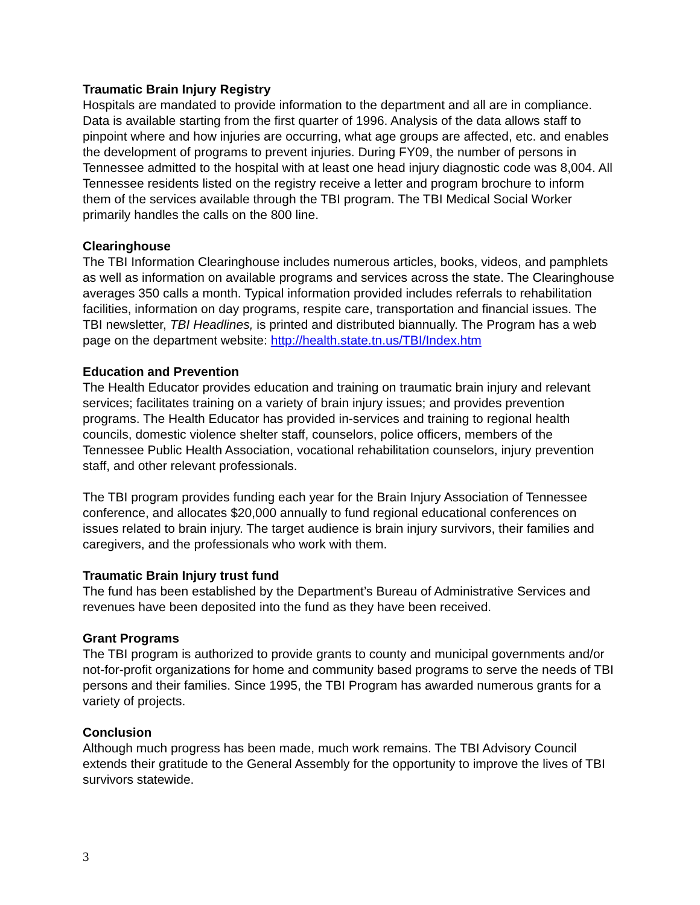Traumatic Brain Injury Registry
Hospitals are mandated to provide information to the department and all are in compliance. Data is available starting from the first quarter of 1996. Analysis of the data allows staff to pinpoint where and how injuries are occurring, what age groups are affected, etc. and enables the development of programs to prevent injuries. During FY09, the number of persons in Tennessee admitted to the hospital with at least one head injury diagnostic code was 8,004. All Tennessee residents listed on the registry receive a letter and program brochure to inform them of the services available through the TBI program. The TBI Medical Social Worker primarily handles the calls on the 800 line.
Clearinghouse
The TBI Information Clearinghouse includes numerous articles, books, videos, and pamphlets as well as information on available programs and services across the state. The Clearinghouse averages 350 calls a month. Typical information provided includes referrals to rehabilitation facilities, information on day programs, respite care, transportation and financial issues. The TBI newsletter, TBI Headlines, is printed and distributed biannually. The Program has a web page on the department website: http://health.state.tn.us/TBI/Index.htm
Education and Prevention
The Health Educator provides education and training on traumatic brain injury and relevant services; facilitates training on a variety of brain injury issues; and provides prevention programs. The Health Educator has provided in-services and training to regional health councils, domestic violence shelter staff, counselors, police officers, members of the Tennessee Public Health Association, vocational rehabilitation counselors, injury prevention staff, and other relevant professionals.
The TBI program provides funding each year for the Brain Injury Association of Tennessee conference, and allocates $20,000 annually to fund regional educational conferences on issues related to brain injury. The target audience is brain injury survivors, their families and caregivers, and the professionals who work with them.
Traumatic Brain Injury trust fund
The fund has been established by the Department’s Bureau of Administrative Services and revenues have been deposited into the fund as they have been received.
Grant Programs
The TBI program is authorized to provide grants to county and municipal governments and/or not-for-profit organizations for home and community based programs to serve the needs of TBI persons and their families. Since 1995, the TBI Program has awarded numerous grants for a variety of projects.
Conclusion
Although much progress has been made, much work remains. The TBI Advisory Council extends their gratitude to the General Assembly for the opportunity to improve the lives of TBI survivors statewide.
3